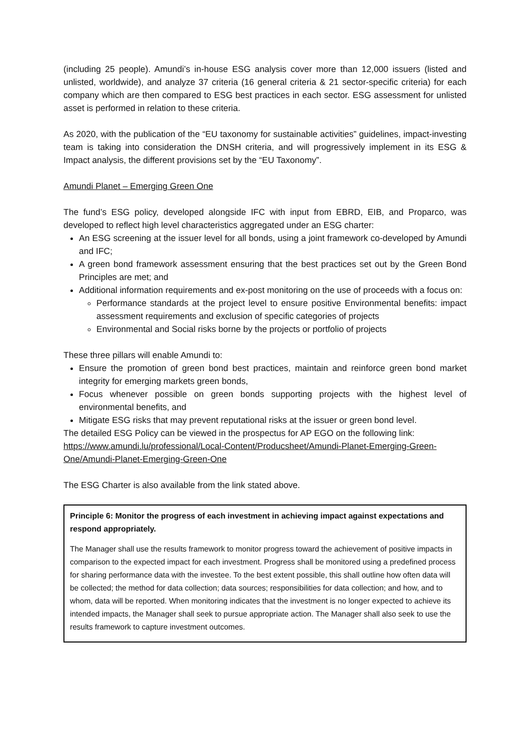(including 25 people). Amundi’s in-house ESG analysis cover more than 12,000 issuers (listed and unlisted, worldwide), and analyze 37 criteria (16 general criteria & 21 sector-specific criteria) for each company which are then compared to ESG best practices in each sector. ESG assessment for unlisted asset is performed in relation to these criteria.
As 2020, with the publication of the “EU taxonomy for sustainable activities” guidelines, impact-investing team is taking into consideration the DNSH criteria, and will progressively implement in its ESG & Impact analysis, the different provisions set by the “EU Taxonomy”.
Amundi Planet – Emerging Green One
The fund’s ESG policy, developed alongside IFC with input from EBRD, EIB, and Proparco, was developed to reflect high level characteristics aggregated under an ESG charter:
An ESG screening at the issuer level for all bonds, using a joint framework co-developed by Amundi and IFC;
A green bond framework assessment ensuring that the best practices set out by the Green Bond Principles are met; and
Additional information requirements and ex-post monitoring on the use of proceeds with a focus on:
Performance standards at the project level to ensure positive Environmental benefits: impact assessment requirements and exclusion of specific categories of projects
Environmental and Social risks borne by the projects or portfolio of projects
These three pillars will enable Amundi to:
Ensure the promotion of green bond best practices, maintain and reinforce green bond market integrity for emerging markets green bonds,
Focus whenever possible on green bonds supporting projects with the highest level of environmental benefits, and
Mitigate ESG risks that may prevent reputational risks at the issuer or green bond level.
The detailed ESG Policy can be viewed in the prospectus for AP EGO on the following link: https://www.amundi.lu/professional/Local-Content/Producsheet/Amundi-Planet-Emerging-Green-One/Amundi-Planet-Emerging-Green-One
The ESG Charter is also available from the link stated above.
Principle 6: Monitor the progress of each investment in achieving impact against expectations and respond appropriately.
The Manager shall use the results framework to monitor progress toward the achievement of positive impacts in comparison to the expected impact for each investment. Progress shall be monitored using a predefined process for sharing performance data with the investee. To the best extent possible, this shall outline how often data will be collected; the method for data collection; data sources; responsibilities for data collection; and how, and to whom, data will be reported. When monitoring indicates that the investment is no longer expected to achieve its intended impacts, the Manager shall seek to pursue appropriate action. The Manager shall also seek to use the results framework to capture investment outcomes.